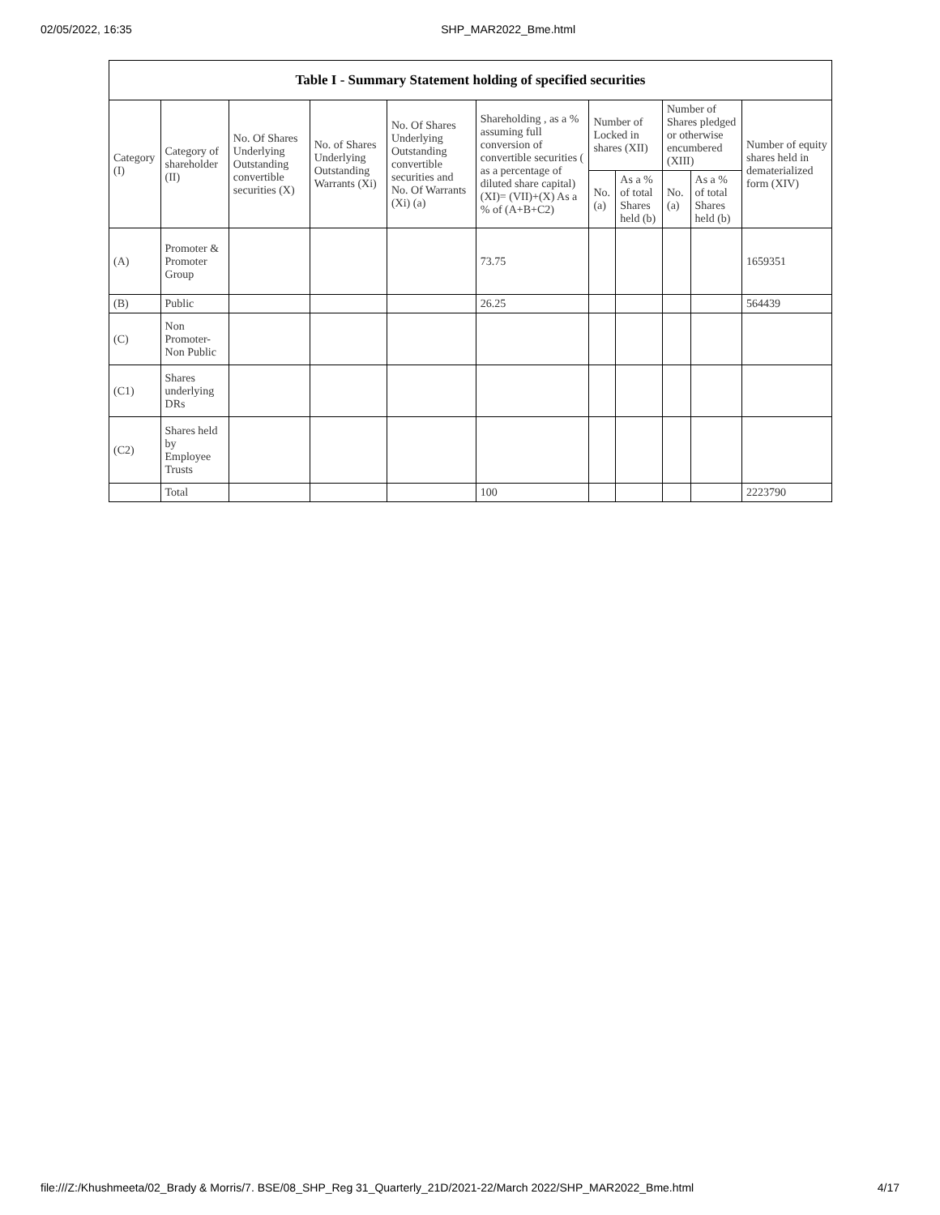02/05/2022, 16:35 SHP_MAR2022_Bme.html
Table I - Summary Statement holding of specified securities
| Category (I) | Category of shareholder (II) | No. Of Shares Underlying Outstanding convertible securities (X) | No. of Shares Underlying Outstanding Warrants (Xi) | No. Of Shares Underlying Outstanding convertible securities and No. Of Warrants (Xi) (a) | Shareholding , as a % assuming full conversion of convertible securities ( as a percentage of diluted share capital) (XI)= (VII)+(X) As a % of (A+B+C2) | Number of Locked in shares (XII) | | Number of Shares pledged or otherwise encumbered (XIII) | | Number of equity shares held in dematerialized form (XIV) |
| --- | --- | --- | --- | --- | --- | --- | --- | --- | --- | --- |
| | | | | | | No. (a) | As a % of total Shares held (b) | No. (a) | As a % of total Shares held (b) | |
| (A) | Promoter & Promoter Group | | | | 73.75 | | | | | 1659351 |
| (B) | Public | | | | 26.25 | | | | | 564439 |
| (C) | Non Promoter- Non Public | | | | | | | | | |
| (C1) | Shares underlying DRs | | | | | | | | | |
| (C2) | Shares held by Employee Trusts | | | | | | | | | |
| | Total | | | | 100 | | | | | 2223790 |
file:///Z:/Khushmeeta/02_Brady & Morris/7. BSE/08_SHP_Reg 31_Quarterly_21D/2021-22/March 2022/SHP_MAR2022_Bme.html 4/17